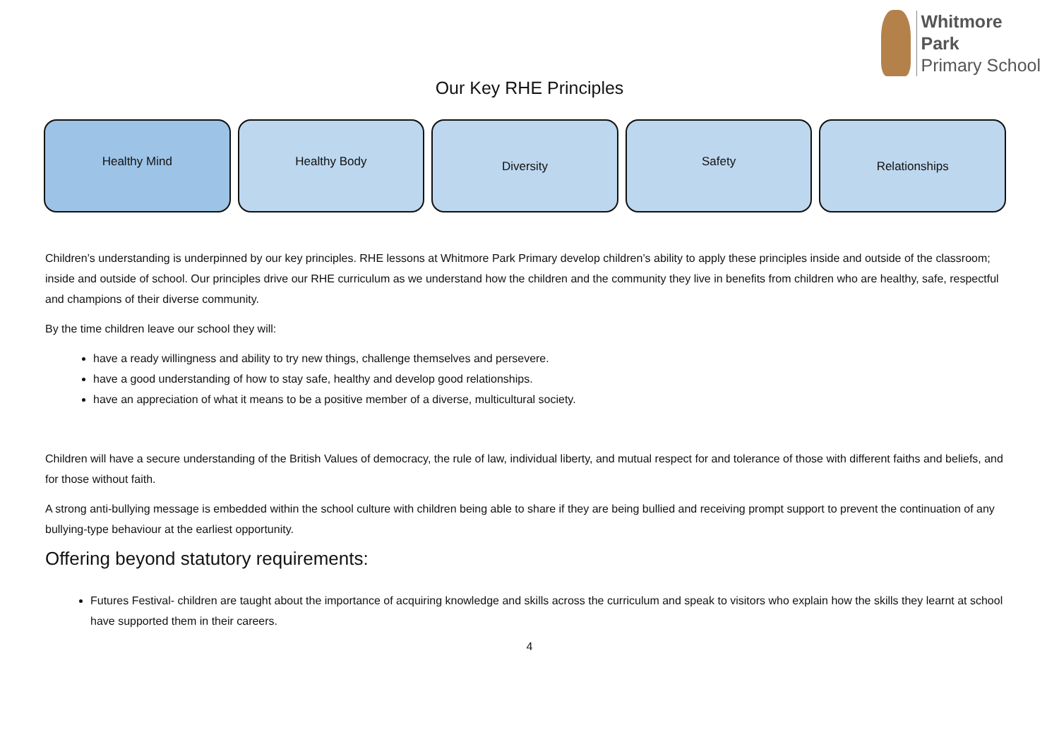Whitmore
Park
Primary School
Our Key RHE Principles
Healthy Mind Healthy Body
Diversity
Safety
Relationships
Children’s understanding is underpinned by our key principles. RHE lessons at Whitmore Park Primary develop children’s ability to apply these principles inside and outside of the classroom; inside and outside of school. Our principles drive our RHE curriculum as we understand how the children and the community they live in benefits from children who are healthy, safe, respectful and champions of their diverse community.
By the time children leave our school they will:
have a ready willingness and ability to try new things, challenge themselves and persevere.
have a good understanding of how to stay safe, healthy and develop good relationships.
have an appreciation of what it means to be a positive member of a diverse, multicultural society.
Children will have a secure understanding of the British Values of democracy, the rule of law, individual liberty, and mutual respect for and tolerance of those with different faiths and beliefs, and for those without faith.
A strong anti-bullying message is embedded within the school culture with children being able to share if they are being bullied and receiving prompt support to prevent the continuation of any bullying-type behaviour at the earliest opportunity.
Offering beyond statutory requirements:
Futures Festival- children are taught about the importance of acquiring knowledge and skills across the curriculum and speak to visitors who explain how the skills they learnt at school have supported them in their careers.
4